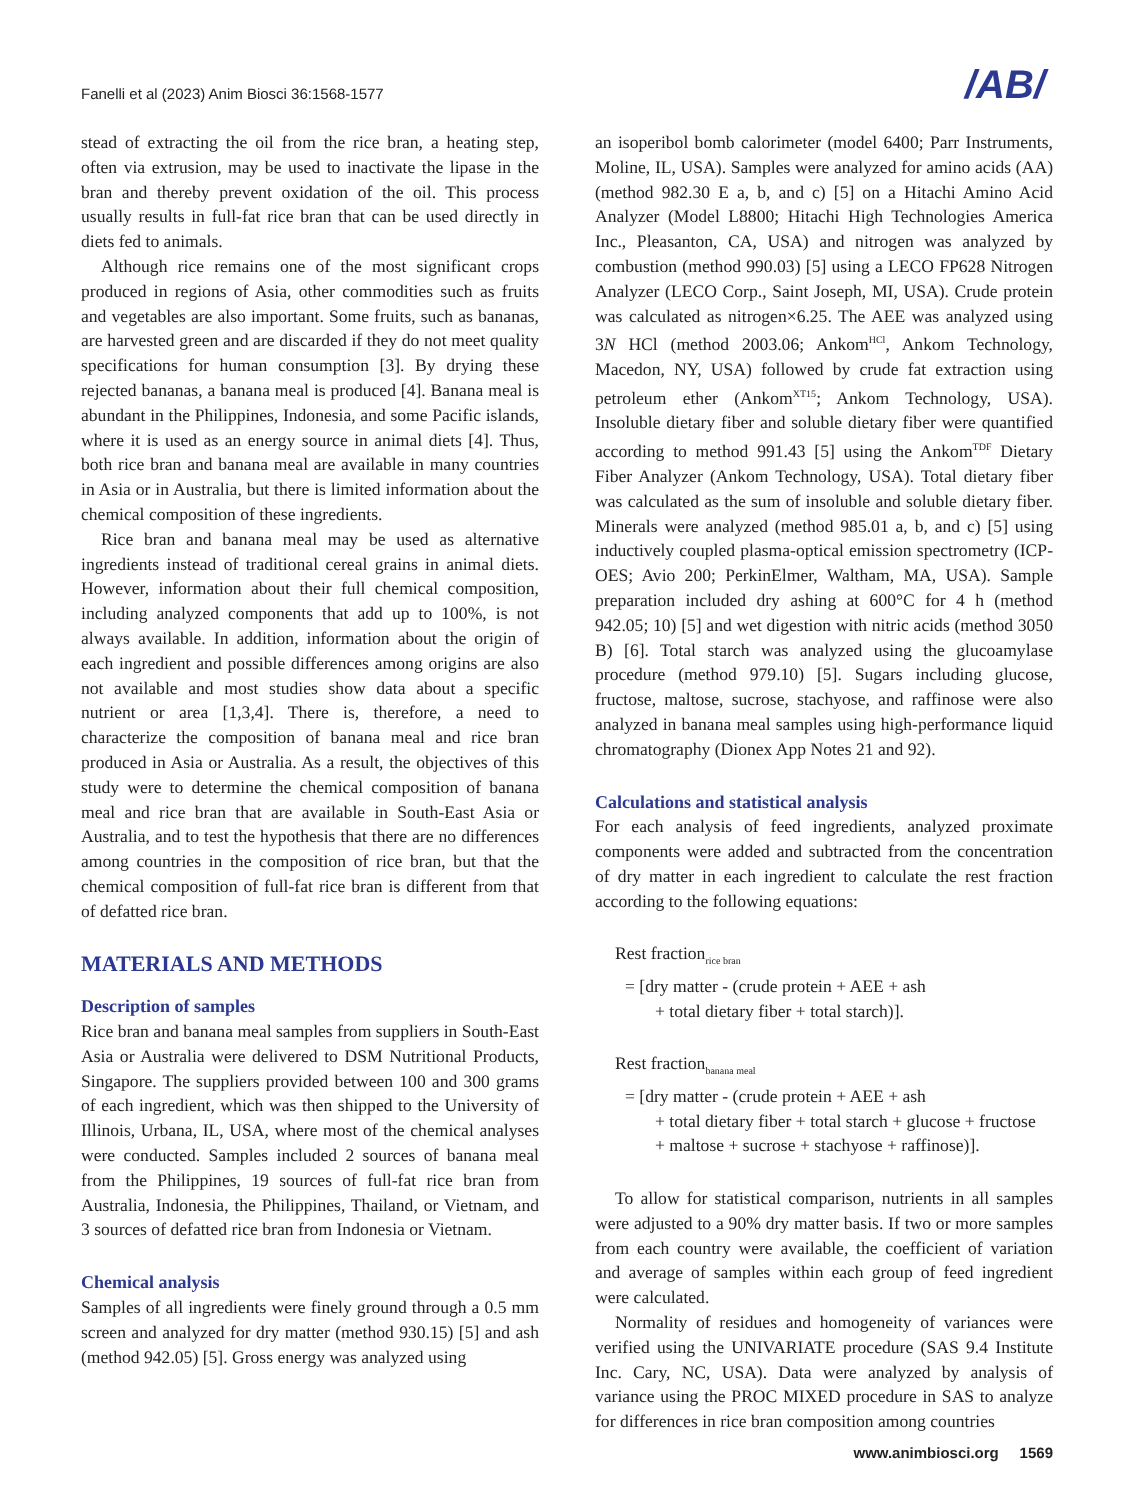Fanelli et al (2023) Anim Biosci 36:1568-1577
/AB/
stead of extracting the oil from the rice bran, a heating step, often via extrusion, may be used to inactivate the lipase in the bran and thereby prevent oxidation of the oil. This process usually results in full-fat rice bran that can be used directly in diets fed to animals.
Although rice remains one of the most significant crops produced in regions of Asia, other commodities such as fruits and vegetables are also important. Some fruits, such as bananas, are harvested green and are discarded if they do not meet quality specifications for human consumption [3]. By drying these rejected bananas, a banana meal is produced [4]. Banana meal is abundant in the Philippines, Indonesia, and some Pacific islands, where it is used as an energy source in animal diets [4]. Thus, both rice bran and banana meal are available in many countries in Asia or in Australia, but there is limited information about the chemical composition of these ingredients.
Rice bran and banana meal may be used as alternative ingredients instead of traditional cereal grains in animal diets. However, information about their full chemical composition, including analyzed components that add up to 100%, is not always available. In addition, information about the origin of each ingredient and possible differences among origins are also not available and most studies show data about a specific nutrient or area [1,3,4]. There is, therefore, a need to characterize the composition of banana meal and rice bran produced in Asia or Australia. As a result, the objectives of this study were to determine the chemical composition of banana meal and rice bran that are available in South-East Asia or Australia, and to test the hypothesis that there are no differences among countries in the composition of rice bran, but that the chemical composition of full-fat rice bran is different from that of defatted rice bran.
MATERIALS AND METHODS
Description of samples
Rice bran and banana meal samples from suppliers in South-East Asia or Australia were delivered to DSM Nutritional Products, Singapore. The suppliers provided between 100 and 300 grams of each ingredient, which was then shipped to the University of Illinois, Urbana, IL, USA, where most of the chemical analyses were conducted. Samples included 2 sources of banana meal from the Philippines, 19 sources of full-fat rice bran from Australia, Indonesia, the Philippines, Thailand, or Vietnam, and 3 sources of defatted rice bran from Indonesia or Vietnam.
Chemical analysis
Samples of all ingredients were finely ground through a 0.5 mm screen and analyzed for dry matter (method 930.15) [5] and ash (method 942.05) [5]. Gross energy was analyzed using
an isoperibol bomb calorimeter (model 6400; Parr Instruments, Moline, IL, USA). Samples were analyzed for amino acids (AA) (method 982.30 E a, b, and c) [5] on a Hitachi Amino Acid Analyzer (Model L8800; Hitachi High Technologies America Inc., Pleasanton, CA, USA) and nitrogen was analyzed by combustion (method 990.03) [5] using a LECO FP628 Nitrogen Analyzer (LECO Corp., Saint Joseph, MI, USA). Crude protein was calculated as nitrogen×6.25. The AEE was analyzed using 3N HCl (method 2003.06; Ankom<sup>HCl</sup>, Ankom Technology, Macedon, NY, USA) followed by crude fat extraction using petroleum ether (Ankom<sup>XT15</sup>; Ankom Technology, USA). Insoluble dietary fiber and soluble dietary fiber were quantified according to method 991.43 [5] using the Ankom<sup>TDF</sup> Dietary Fiber Analyzer (Ankom Technology, USA). Total dietary fiber was calculated as the sum of insoluble and soluble dietary fiber. Minerals were analyzed (method 985.01 a, b, and c) [5] using inductively coupled plasma-optical emission spectrometry (ICP-OES; Avio 200; PerkinElmer, Waltham, MA, USA). Sample preparation included dry ashing at 600°C for 4 h (method 942.05; 10) [5] and wet digestion with nitric acids (method 3050 B) [6]. Total starch was analyzed using the glucoamylase procedure (method 979.10) [5]. Sugars including glucose, fructose, maltose, sucrose, stachyose, and raffinose were also analyzed in banana meal samples using high-performance liquid chromatography (Dionex App Notes 21 and 92).
Calculations and statistical analysis
For each analysis of feed ingredients, analyzed proximate components were added and subtracted from the concentration of dry matter in each ingredient to calculate the rest fraction according to the following equations:
Rest fraction<sub>rice bran</sub>
= [dry matter - (crude protein + AEE + ash
+ total dietary fiber + total starch)].
Rest fraction<sub>banana meal</sub>
= [dry matter - (crude protein + AEE + ash
+ total dietary fiber + total starch + glucose + fructose
+ maltose + sucrose + stachyose + raffinose)].
To allow for statistical comparison, nutrients in all samples were adjusted to a 90% dry matter basis. If two or more samples from each country were available, the coefficient of variation and average of samples within each group of feed ingredient were calculated.
Normality of residues and homogeneity of variances were verified using the UNIVARIATE procedure (SAS 9.4 Institute Inc. Cary, NC, USA). Data were analyzed by analysis of variance using the PROC MIXED procedure in SAS to analyze for differences in rice bran composition among countries
www.animbiosci.org 1569